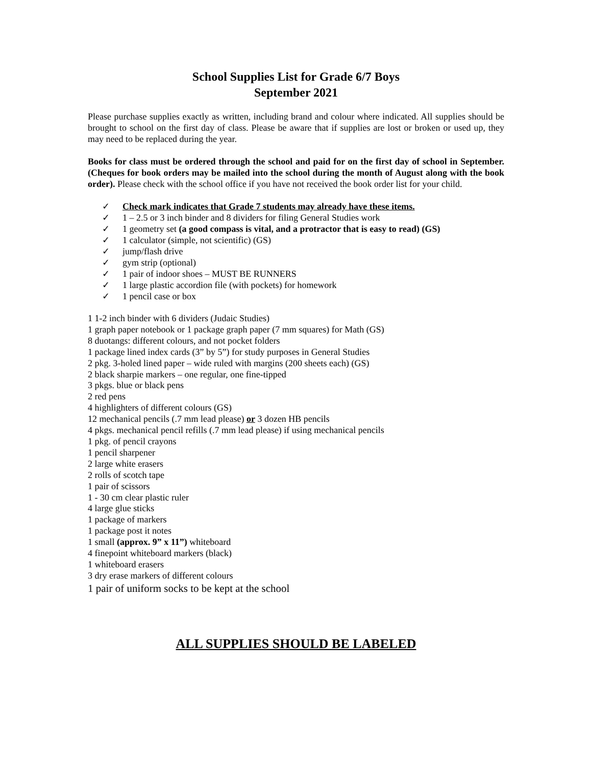School Supplies List for Grade 6/7 Boys
September 2021
Please purchase supplies exactly as written, including brand and colour where indicated. All supplies should be brought to school on the first day of class. Please be aware that if supplies are lost or broken or used up, they may need to be replaced during the year.
Books for class must be ordered through the school and paid for on the first day of school in September. (Cheques for book orders may be mailed into the school during the month of August along with the book order). Please check with the school office if you have not received the book order list for your child.
✓ Check mark indicates that Grade 7 students may already have these items.
✓ 1 – 2.5 or 3 inch binder and 8 dividers for filing General Studies work
✓ 1 geometry set (a good compass is vital, and a protractor that is easy to read) (GS)
✓ 1 calculator (simple, not scientific) (GS)
✓ jump/flash drive
✓ gym strip (optional)
✓ 1 pair of indoor shoes – MUST BE RUNNERS
✓ 1 large plastic accordion file (with pockets) for homework
✓ 1 pencil case or box
1 1-2 inch binder with 6 dividers (Judaic Studies)
1 graph paper notebook or 1 package graph paper (7 mm squares) for Math (GS)
8 duotangs: different colours, and not pocket folders
1 package lined index cards (3” by 5”) for study purposes in General Studies
2 pkg. 3-holed lined paper – wide ruled with margins (200 sheets each) (GS)
2 black sharpie markers – one regular, one fine-tipped
3 pkgs. blue or black pens
2 red pens
4 highlighters of different colours (GS)
12 mechanical pencils (.7 mm lead please) or 3 dozen HB pencils
4 pkgs. mechanical pencil refills (.7 mm lead please) if using mechanical pencils
1 pkg. of pencil crayons
1 pencil sharpener
2 large white erasers
2 rolls of scotch tape
1 pair of scissors
1 - 30 cm clear plastic ruler
4 large glue sticks
1 package of markers
1 package post it notes
1 small (approx. 9” x 11”) whiteboard
4 finepoint whiteboard markers (black)
1 whiteboard erasers
3 dry erase markers of different colours
1 pair of uniform socks to be kept at the school
ALL SUPPLIES SHOULD BE LABELED